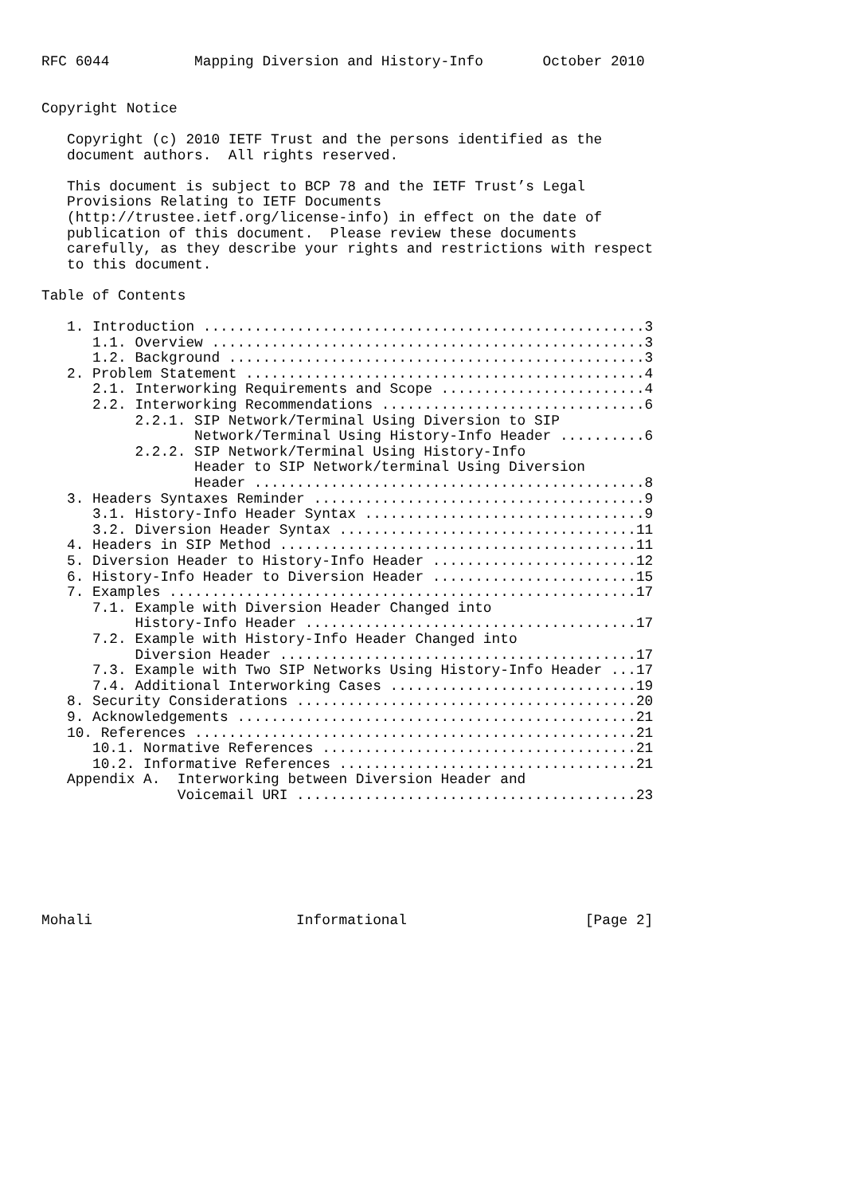RFC 6044          Mapping Diversion and History-Info       October 2010


Copyright Notice

   Copyright (c) 2010 IETF Trust and the persons identified as the
   document authors.  All rights reserved.

   This document is subject to BCP 78 and the IETF Trust’s Legal
   Provisions Relating to IETF Documents
   (http://trustee.ietf.org/license-info) in effect on the date of
   publication of this document.  Please review these documents
   carefully, as they describe your rights and restrictions with respect
   to this document.

Table of Contents

   1. Introduction ....................................................3
      1.1. Overview ...................................................3
      1.2. Background .................................................3
   2. Problem Statement ...............................................4
      2.1. Interworking Requirements and Scope ........................4
      2.2. Interworking Recommendations ...............................6
           2.2.1. SIP Network/Terminal Using Diversion to SIP
                  Network/Terminal Using History-Info Header ..........6
           2.2.2. SIP Network/Terminal Using History-Info
                  Header to SIP Network/terminal Using Diversion
                  Header ..............................................8
   3. Headers Syntaxes Reminder .......................................9
      3.1. History-Info Header Syntax .................................9
      3.2. Diversion Header Syntax ...................................11
   4. Headers in SIP Method ..........................................11
   5. Diversion Header to History-Info Header ........................12
   6. History-Info Header to Diversion Header ........................15
   7. Examples .......................................................17
      7.1. Example with Diversion Header Changed into
           History-Info Header .......................................17
      7.2. Example with History-Info Header Changed into
           Diversion Header ..........................................17
      7.3. Example with Two SIP Networks Using History-Info Header ...17
      7.4. Additional Interworking Cases .............................19
   8. Security Considerations ........................................20
   9. Acknowledgements ...............................................21
   10. References ....................................................21
      10.1. Normative References .....................................21
      10.2. Informative References ...................................21
   Appendix A.  Interworking between Diversion Header and
                Voicemail URI ........................................23







Mohali                        Informational                     [Page 2]